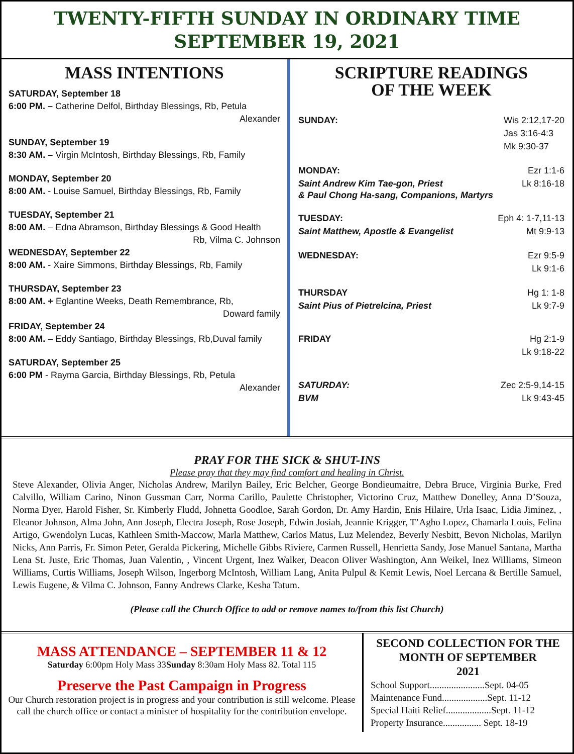TWENTY-FIFTH SUNDAY IN ORDINARY TIME
SEPTEMBER 19, 2021
MASS INTENTIONS
SATURDAY, September 18
6:00 PM. – Catherine Delfol, Birthday Blessings, Rb, Petula
Alexander
SUNDAY, September 19
8:30 AM. – Virgin McIntosh, Birthday Blessings, Rb, Family
MONDAY, September 20
8:00 AM. - Louise Samuel, Birthday Blessings, Rb, Family
TUESDAY, September 21
8:00 AM. – Edna Abramson, Birthday Blessings & Good Health
Rb, Vilma C. Johnson
WEDNESDAY, September 22
8:00 AM. - Xaire Simmons, Birthday Blessings, Rb, Family
THURSDAY, September 23
8:00 AM. + Eglantine Weeks, Death Remembrance, Rb,
Doward family
FRIDAY, September 24
8:00 AM. – Eddy Santiago, Birthday Blessings, Rb,Duval family
SATURDAY, September 25
6:00 PM - Rayma Garcia, Birthday Blessings, Rb, Petula
Alexander
SCRIPTURE READINGS
OF THE WEEK
SUNDAY: Wis 2:12,17-20
Jas 3:16-4:3
Mk 9:30-37
MONDAY: Ezr 1:1-6
Saint Andrew Kim Tae-gon, Priest Lk 8:16-18
& Paul Chong Ha-sang, Companions, Martyrs
TUESDAY: Eph 4: 1-7,11-13
Saint Matthew, Apostle & Evangelist Mt 9:9-13
WEDNESDAY: Ezr 9:5-9
Lk 9:1-6
THURSDAY Hg 1: 1-8
Saint Pius of Pietrelcina, Priest Lk 9:7-9
FRIDAY Hg 2:1-9
Lk 9:18-22
SATURDAY: Zec 2:5-9,14-15
BVM Lk 9:43-45
PRAY FOR THE SICK & SHUT-INS
Please pray that they may find comfort and healing in Christ.
Steve Alexander, Olivia Anger, Nicholas Andrew, Marilyn Bailey, Eric Belcher, George Bondieumaitre, Debra Bruce, Virginia Burke, Fred Calvillo, William Carino, Ninon Gussman Carr, Norma Carillo, Paulette Christopher, Victorino Cruz, Matthew Donelley, Anna D’Souza, Norma Dyer, Harold Fisher, Sr. Kimberly Fludd, Johnetta Goodloe, Sarah Gordon, Dr. Amy Hardin, Enis Hilaire, Urla Isaac, Lidia Jiminez, , Eleanor Johnson, Alma John, Ann Joseph, Electra Joseph, Rose Joseph, Edwin Josiah, Jeannie Krigger, T’Agho Lopez, Chamarla Louis, Felina Artigo, Gwendolyn Lucas, Kathleen Smith-Maccow, Marla Matthew, Carlos Matus, Luz Melendez, Beverly Nesbitt, Bevon Nicholas, Marilyn Nicks, Ann Parris, Fr. Simon Peter, Geralda Pickering, Michelle Gibbs Riviere, Carmen Russell, Henrietta Sandy, Jose Manuel Santana, Martha Lena St. Juste, Eric Thomas, Juan Valentin, , Vincent Urgent, Inez Walker, Deacon Oliver Washington, Ann Weikel, Inez Williams, Simeon Williams, Curtis Williams, Joseph Wilson, Ingerborg McIntosh, William Lang, Anita Pulpul & Kemit Lewis, Noel Lercana & Bertille Samuel, Lewis Eugene, & Vilma C. Johnson, Fanny Andrews Clarke, Kesha Tatum.
(Please call the Church Office to add or remove names to/from this list Church)
MASS ATTENDANCE – SEPTEMBER 11 & 12
Saturday 6:00pm Holy Mass 33Sunday 8:30am Holy Mass 82. Total 115
Preserve the Past Campaign in Progress
Our Church restoration project is in progress and your contribution is still welcome. Please call the church office or contact a minister of hospitality for the contribution envelope.
SECOND COLLECTION FOR THE MONTH OF SEPTEMBER
2021
School Support.......................Sept. 04-05
Maintenance Fund...................Sept. 11-12
Special Haiti Relief...................Sept. 11-12
Property Insurance................ Sept. 18-19